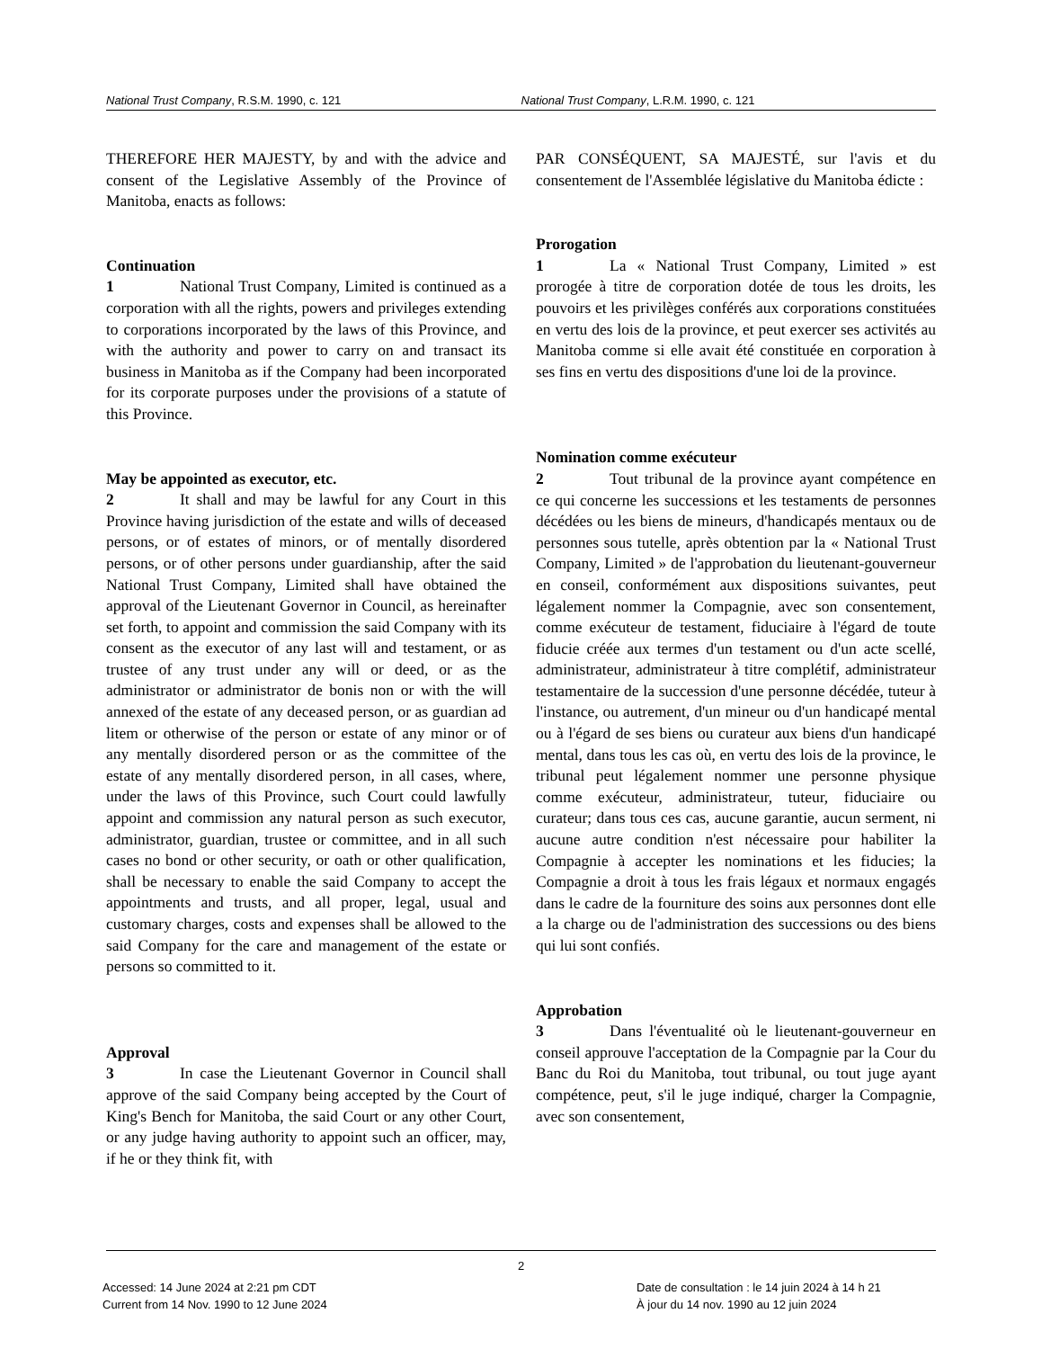National Trust Company, R.S.M. 1990, c. 121
National Trust Company, L.R.M. 1990, c. 121
THEREFORE HER MAJESTY, by and with the advice and consent of the Legislative Assembly of the Province of Manitoba, enacts as follows:
Continuation
1 National Trust Company, Limited is continued as a corporation with all the rights, powers and privileges extending to corporations incorporated by the laws of this Province, and with the authority and power to carry on and transact its business in Manitoba as if the Company had been incorporated for its corporate purposes under the provisions of a statute of this Province.
May be appointed as executor, etc.
2 It shall and may be lawful for any Court in this Province having jurisdiction of the estate and wills of deceased persons, or of estates of minors, or of mentally disordered persons, or of other persons under guardianship, after the said National Trust Company, Limited shall have obtained the approval of the Lieutenant Governor in Council, as hereinafter set forth, to appoint and commission the said Company with its consent as the executor of any last will and testament, or as trustee of any trust under any will or deed, or as the administrator or administrator de bonis non or with the will annexed of the estate of any deceased person, or as guardian ad litem or otherwise of the person or estate of any minor or of any mentally disordered person or as the committee of the estate of any mentally disordered person, in all cases, where, under the laws of this Province, such Court could lawfully appoint and commission any natural person as such executor, administrator, guardian, trustee or committee, and in all such cases no bond or other security, or oath or other qualification, shall be necessary to enable the said Company to accept the appointments and trusts, and all proper, legal, usual and customary charges, costs and expenses shall be allowed to the said Company for the care and management of the estate or persons so committed to it.
Approval
3 In case the Lieutenant Governor in Council shall approve of the said Company being accepted by the Court of King's Bench for Manitoba, the said Court or any other Court, or any judge having authority to appoint such an officer, may, if he or they think fit, with
PAR CONSÉQUENT, SA MAJESTÉ, sur l'avis et du consentement de l'Assemblée législative du Manitoba édicte :
Prorogation
1 La « National Trust Company, Limited » est prorogée à titre de corporation dotée de tous les droits, les pouvoirs et les privilèges conférés aux corporations constituées en vertu des lois de la province, et peut exercer ses activités au Manitoba comme si elle avait été constituée en corporation à ses fins en vertu des dispositions d'une loi de la province.
Nomination comme exécuteur
2 Tout tribunal de la province ayant compétence en ce qui concerne les successions et les testaments de personnes décédées ou les biens de mineurs, d'handicapés mentaux ou de personnes sous tutelle, après obtention par la « National Trust Company, Limited » de l'approbation du lieutenant-gouverneur en conseil, conformément aux dispositions suivantes, peut légalement nommer la Compagnie, avec son consentement, comme exécuteur de testament, fiduciaire à l'égard de toute fiducie créée aux termes d'un testament ou d'un acte scellé, administrateur, administrateur à titre complétif, administrateur testamentaire de la succession d'une personne décédée, tuteur à l'instance, ou autrement, d'un mineur ou d'un handicapé mental ou à l'égard de ses biens ou curateur aux biens d'un handicapé mental, dans tous les cas où, en vertu des lois de la province, le tribunal peut légalement nommer une personne physique comme exécuteur, administrateur, tuteur, fiduciaire ou curateur; dans tous ces cas, aucune garantie, aucun serment, ni aucune autre condition n'est nécessaire pour habiliter la Compagnie à accepter les nominations et les fiducies; la Compagnie a droit à tous les frais légaux et normaux engagés dans le cadre de la fourniture des soins aux personnes dont elle a la charge ou de l'administration des successions ou des biens qui lui sont confiés.
Approbation
3 Dans l'éventualité où le lieutenant-gouverneur en conseil approuve l'acceptation de la Compagnie par la Cour du Banc du Roi du Manitoba, tout tribunal, ou tout juge ayant compétence, peut, s'il le juge indiqué, charger la Compagnie, avec son consentement,
2
Accessed: 14 June 2024 at 2:21 pm CDT
Current from 14 Nov. 1990 to 12 June 2024
Date de consultation : le 14 juin 2024 à 14 h 21
À jour du 14 nov. 1990 au 12 juin 2024